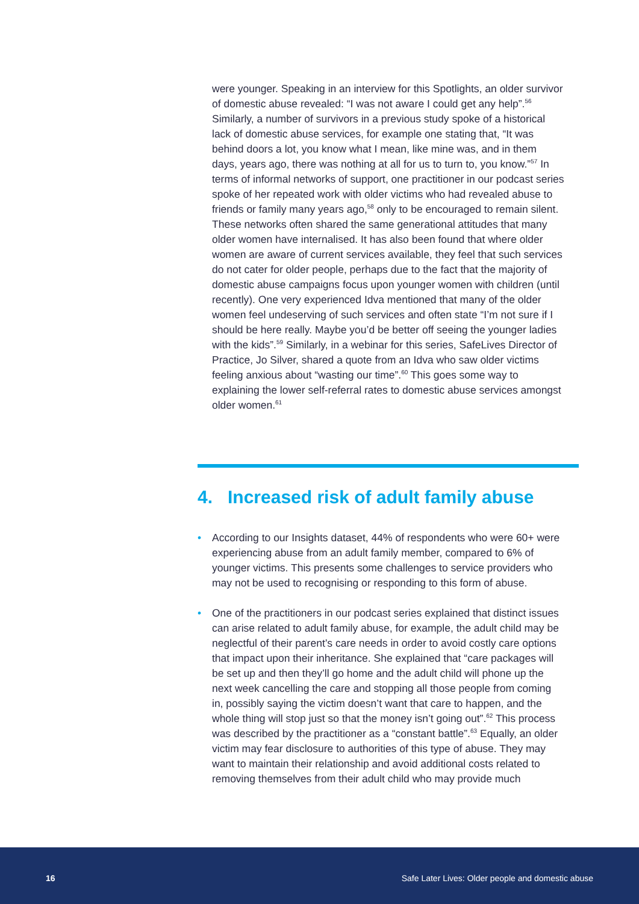were younger. Speaking in an interview for this Spotlights, an older survivor of domestic abuse revealed: “I was not aware I could get any help”.<sup>56</sup> Similarly, a number of survivors in a previous study spoke of a historical lack of domestic abuse services, for example one stating that, “It was behind doors a lot, you know what I mean, like mine was, and in them days, years ago, there was nothing at all for us to turn to, you know.”<sup>57</sup> In terms of informal networks of support, one practitioner in our podcast series spoke of her repeated work with older victims who had revealed abuse to friends or family many years ago,<sup>58</sup> only to be encouraged to remain silent. These networks often shared the same generational attitudes that many older women have internalised. It has also been found that where older women are aware of current services available, they feel that such services do not cater for older people, perhaps due to the fact that the majority of domestic abuse campaigns focus upon younger women with children (until recently). One very experienced Idva mentioned that many of the older women feel undeserving of such services and often state “I’m not sure if I should be here really. Maybe you’d be better off seeing the younger ladies with the kids”.<sup>59</sup> Similarly, in a webinar for this series, SafeLives Director of Practice, Jo Silver, shared a quote from an Idva who saw older victims feeling anxious about “wasting our time”.<sup>60</sup> This goes some way to explaining the lower self-referral rates to domestic abuse services amongst older women.<sup>61</sup>
4. Increased risk of adult family abuse
• According to our Insights dataset, 44% of respondents who were 60+ were experiencing abuse from an adult family member, compared to 6% of younger victims. This presents some challenges to service providers who may not be used to recognising or responding to this form of abuse.
• One of the practitioners in our podcast series explained that distinct issues can arise related to adult family abuse, for example, the adult child may be neglectful of their parent’s care needs in order to avoid costly care options that impact upon their inheritance. She explained that “care packages will be set up and then they’ll go home and the adult child will phone up the next week cancelling the care and stopping all those people from coming in, possibly saying the victim doesn’t want that care to happen, and the whole thing will stop just so that the money isn’t going out”.<sup>62</sup> This process was described by the practitioner as a “constant battle”.<sup>63</sup> Equally, an older victim may fear disclosure to authorities of this type of abuse. They may want to maintain their relationship and avoid additional costs related to removing themselves from their adult child who may provide much
16 Safe Later Lives: Older people and domestic abuse